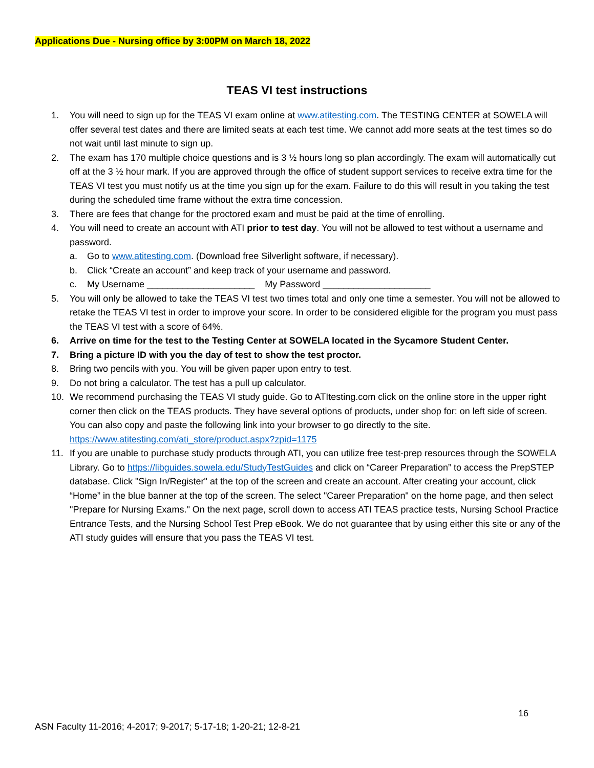Applications Due - Nursing office by 3:00PM on March 18, 2022
TEAS VI test instructions
1. You will need to sign up for the TEAS VI exam online at www.atitesting.com. The TESTING CENTER at SOWELA will offer several test dates and there are limited seats at each test time. We cannot add more seats at the test times so do not wait until last minute to sign up.
2. The exam has 170 multiple choice questions and is 3 ½ hours long so plan accordingly. The exam will automatically cut off at the 3 ½ hour mark. If you are approved through the office of student support services to receive extra time for the TEAS VI test you must notify us at the time you sign up for the exam. Failure to do this will result in you taking the test during the scheduled time frame without the extra time concession.
3. There are fees that change for the proctored exam and must be paid at the time of enrolling.
4. You will need to create an account with ATI prior to test day. You will not be allowed to test without a username and password.
a. Go to www.atitesting.com. (Download free Silverlight software, if necessary).
b. Click “Create an account” and keep track of your username and password.
c. My Username _____________________ My Password _____________________
5. You will only be allowed to take the TEAS VI test two times total and only one time a semester. You will not be allowed to retake the TEAS VI test in order to improve your score. In order to be considered eligible for the program you must pass the TEAS VI test with a score of 64%.
6. Arrive on time for the test to the Testing Center at SOWELA located in the Sycamore Student Center.
7. Bring a picture ID with you the day of test to show the test proctor.
8. Bring two pencils with you. You will be given paper upon entry to test.
9. Do not bring a calculator. The test has a pull up calculator.
10. We recommend purchasing the TEAS VI study guide. Go to ATItesting.com click on the online store in the upper right corner then click on the TEAS products. They have several options of products, under shop for: on left side of screen. You can also copy and paste the following link into your browser to go directly to the site. https://www.atitesting.com/ati_store/product.aspx?zpid=1175
11. If you are unable to purchase study products through ATI, you can utilize free test-prep resources through the SOWELA Library. Go to https://libguides.sowela.edu/StudyTestGuides and click on “Career Preparation” to access the PrepSTEP database. Click "Sign In/Register" at the top of the screen and create an account. After creating your account, click “Home” in the blue banner at the top of the screen. The select "Career Preparation" on the home page, and then select "Prepare for Nursing Exams." On the next page, scroll down to access ATI TEAS practice tests, Nursing School Practice Entrance Tests, and the Nursing School Test Prep eBook. We do not guarantee that by using either this site or any of the ATI study guides will ensure that you pass the TEAS VI test.
16
ASN Faculty 11-2016; 4-2017; 9-2017; 5-17-18; 1-20-21; 12-8-21